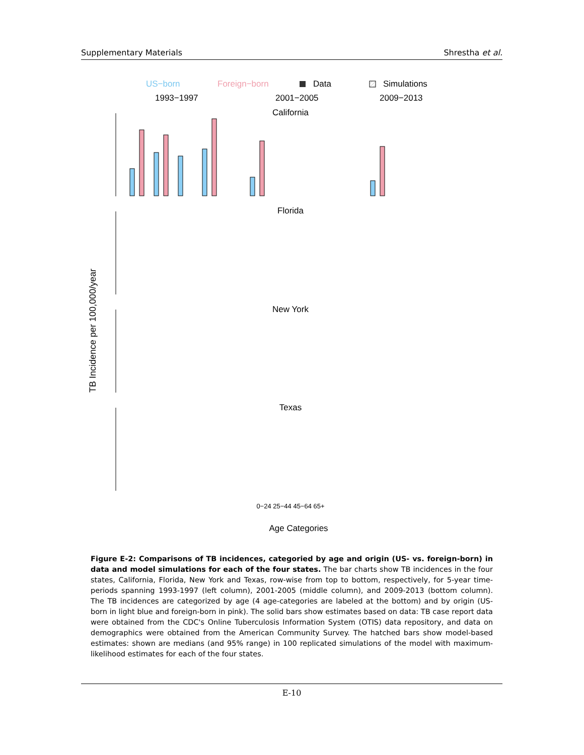Supplementary Materials Shrestha et al.
US−born
Foreign−born
Data
Simulations
1993−1997
2001−2005
2009−2013
California
Florida
New York
Texas
TB Incidence per 100,000/year
0−24 25−44 45−64 65+
Age Categories
Figure E-2: Comparisons of TB incidences, categoried by age and origin (US- vs. foreign-born) in data and model simulations for each of the four states. The bar charts show TB incidences in the four states, California, Florida, New York and Texas, row-wise from top to bottom, respectively, for 5-year time-periods spanning 1993-1997 (left column), 2001-2005 (middle column), and 2009-2013 (bottom column). The TB incidences are categorized by age (4 age-categories are labeled at the bottom) and by origin (US-born in light blue and foreign-born in pink). The solid bars show estimates based on data: TB case report data were obtained from the CDC's Online Tuberculosis Information System (OTIS) data repository, and data on demographics were obtained from the American Community Survey. The hatched bars show model-based estimates: shown are medians (and 95% range) in 100 replicated simulations of the model with maximum-likelihood estimates for each of the four states.
E-10